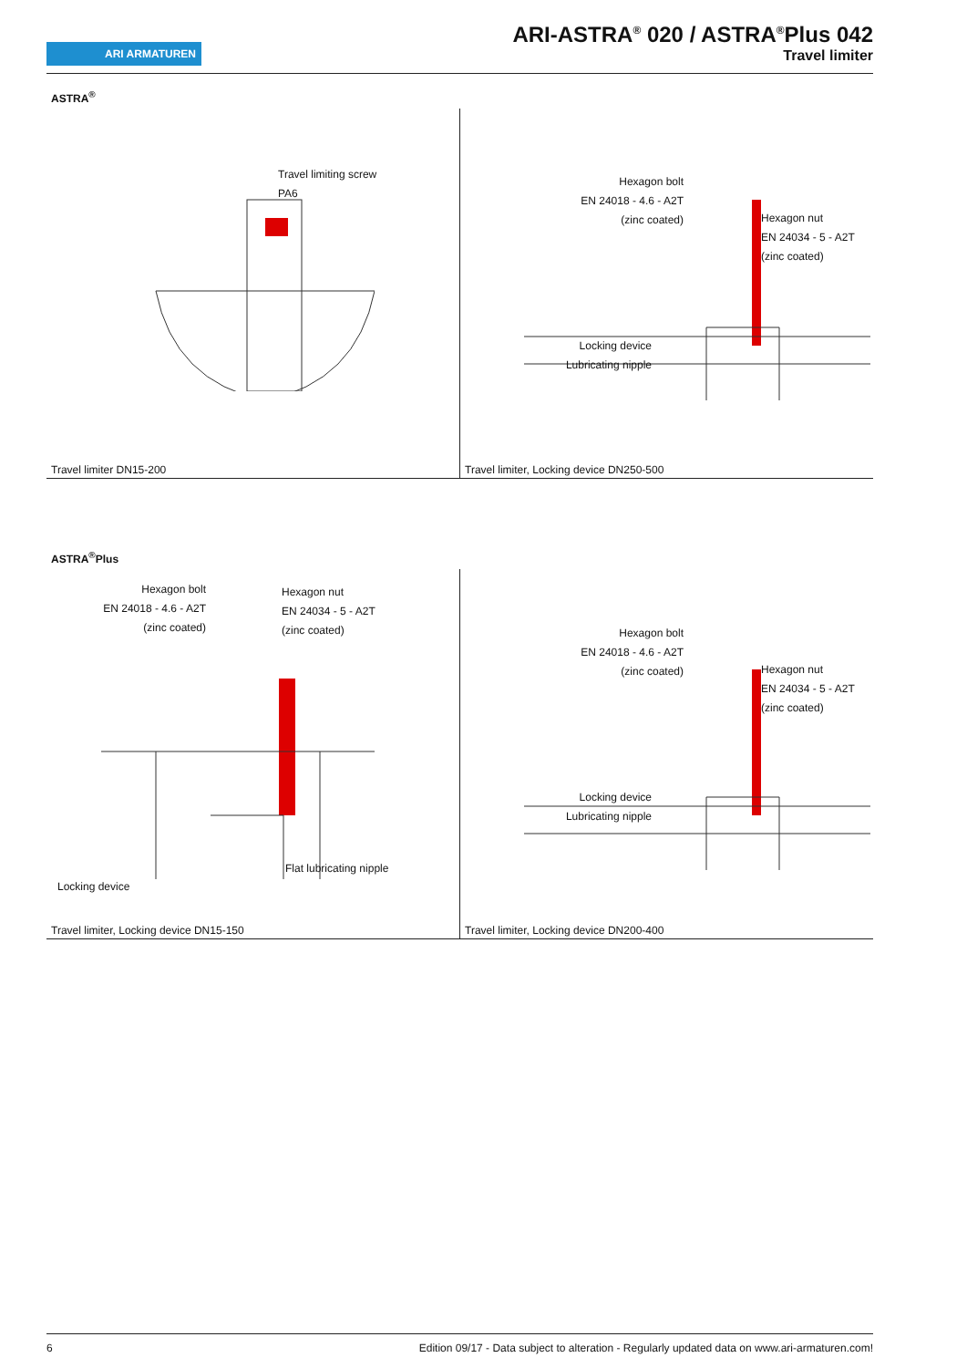ARI ARMATUREN
ARI-ASTRA<sup>®</sup> 020 / ASTRA<sup>®</sup>Plus 042
Travel limiter
ASTRA<sup>®</sup>
Travel limiting screw
PA6
Travel limiter DN15-200
Hexagon bolt
EN 24018 - 4.6 - A2T
(zinc coated)
Hexagon nut
EN 24034 - 5 - A2T
(zinc coated)
Locking device
Lubricating nipple
Travel limiter, Locking device DN250-500
ASTRA<sup>®</sup>Plus
Hexagon bolt
EN 24018 - 4.6 - A2T
(zinc coated)
Hexagon nut
EN 24034 - 5 - A2T
(zinc coated)
Flat lubricating nipple
Locking device
Travel limiter, Locking device DN15-150
Hexagon bolt
EN 24018 - 4.6 - A2T
(zinc coated)
Hexagon nut
EN 24034 - 5 - A2T
(zinc coated)
Locking device
Lubricating nipple
Travel limiter, Locking device DN200-400
6 Edition 09/17 - Data subject to alteration - Regularly updated data on www.ari-armaturen.com!